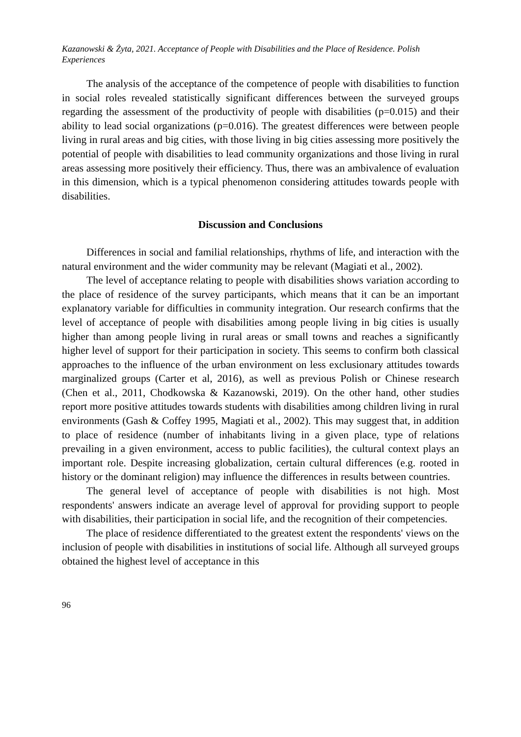Kazanowski & Żyta, 2021. Acceptance of People with Disabilities and the Place of Residence. Polish Experiences
The analysis of the acceptance of the competence of people with disabilities to function in social roles revealed statistically significant differences between the surveyed groups regarding the assessment of the productivity of people with disabilities (p=0.015) and their ability to lead social organizations (p=0.016). The greatest differences were between people living in rural areas and big cities, with those living in big cities assessing more positively the potential of people with disabilities to lead community organizations and those living in rural areas assessing more positively their efficiency. Thus, there was an ambivalence of evaluation in this dimension, which is a typical phenomenon considering attitudes towards people with disabilities.
Discussion and Conclusions
Differences in social and familial relationships, rhythms of life, and interaction with the natural environment and the wider community may be relevant (Magiati et al., 2002).
The level of acceptance relating to people with disabilities shows variation according to the place of residence of the survey participants, which means that it can be an important explanatory variable for difficulties in community integration. Our research confirms that the level of acceptance of people with disabilities among people living in big cities is usually higher than among people living in rural areas or small towns and reaches a significantly higher level of support for their participation in society. This seems to confirm both classical approaches to the influence of the urban environment on less exclusionary attitudes towards marginalized groups (Carter et al, 2016), as well as previous Polish or Chinese research (Chen et al., 2011, Chodkowska & Kazanowski, 2019). On the other hand, other studies report more positive attitudes towards students with disabilities among children living in rural environments (Gash & Coffey 1995, Magiati et al., 2002). This may suggest that, in addition to place of residence (number of inhabitants living in a given place, type of relations prevailing in a given environment, access to public facilities), the cultural context plays an important role. Despite increasing globalization, certain cultural differences (e.g. rooted in history or the dominant religion) may influence the differences in results between countries.
The general level of acceptance of people with disabilities is not high. Most respondents' answers indicate an average level of approval for providing support to people with disabilities, their participation in social life, and the recognition of their competencies.
The place of residence differentiated to the greatest extent the respondents' views on the inclusion of people with disabilities in institutions of social life. Although all surveyed groups obtained the highest level of acceptance in this
96